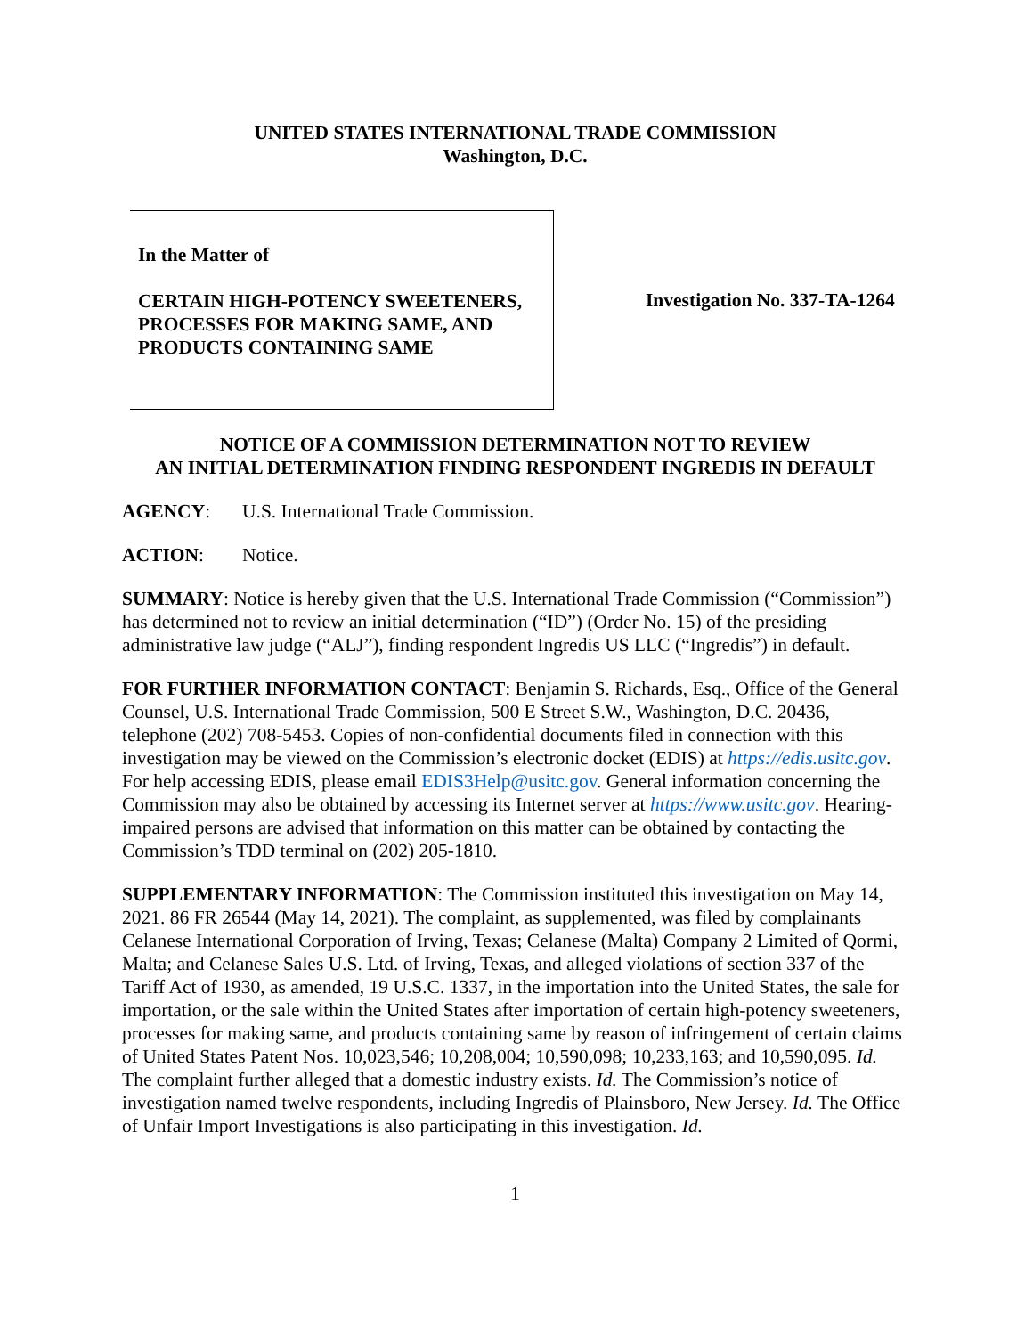UNITED STATES INTERNATIONAL TRADE COMMISSION
Washington, D.C.
In the Matter of
CERTAIN HIGH-POTENCY SWEETENERS, PROCESSES FOR MAKING SAME, AND PRODUCTS CONTAINING SAME
Investigation No. 337-TA-1264
NOTICE OF A COMMISSION DETERMINATION NOT TO REVIEW
AN INITIAL DETERMINATION FINDING RESPONDENT INGREDIS IN DEFAULT
AGENCY: U.S. International Trade Commission.
ACTION: Notice.
SUMMARY: Notice is hereby given that the U.S. International Trade Commission (“Commission”) has determined not to review an initial determination (“ID”) (Order No. 15) of the presiding administrative law judge (“ALJ”), finding respondent Ingredis US LLC (“Ingredis”) in default.
FOR FURTHER INFORMATION CONTACT: Benjamin S. Richards, Esq., Office of the General Counsel, U.S. International Trade Commission, 500 E Street S.W., Washington, D.C. 20436, telephone (202) 708-5453. Copies of non-confidential documents filed in connection with this investigation may be viewed on the Commission’s electronic docket (EDIS) at https://edis.usitc.gov. For help accessing EDIS, please email EDIS3Help@usitc.gov. General information concerning the Commission may also be obtained by accessing its Internet server at https://www.usitc.gov. Hearing-impaired persons are advised that information on this matter can be obtained by contacting the Commission’s TDD terminal on (202) 205-1810.
SUPPLEMENTARY INFORMATION: The Commission instituted this investigation on May 14, 2021. 86 FR 26544 (May 14, 2021). The complaint, as supplemented, was filed by complainants Celanese International Corporation of Irving, Texas; Celanese (Malta) Company 2 Limited of Qormi, Malta; and Celanese Sales U.S. Ltd. of Irving, Texas, and alleged violations of section 337 of the Tariff Act of 1930, as amended, 19 U.S.C. 1337, in the importation into the United States, the sale for importation, or the sale within the United States after importation of certain high-potency sweeteners, processes for making same, and products containing same by reason of infringement of certain claims of United States Patent Nos. 10,023,546; 10,208,004; 10,590,098; 10,233,163; and 10,590,095. Id. The complaint further alleged that a domestic industry exists. Id. The Commission’s notice of investigation named twelve respondents, including Ingredis of Plainsboro, New Jersey. Id. The Office of Unfair Import Investigations is also participating in this investigation. Id.
1